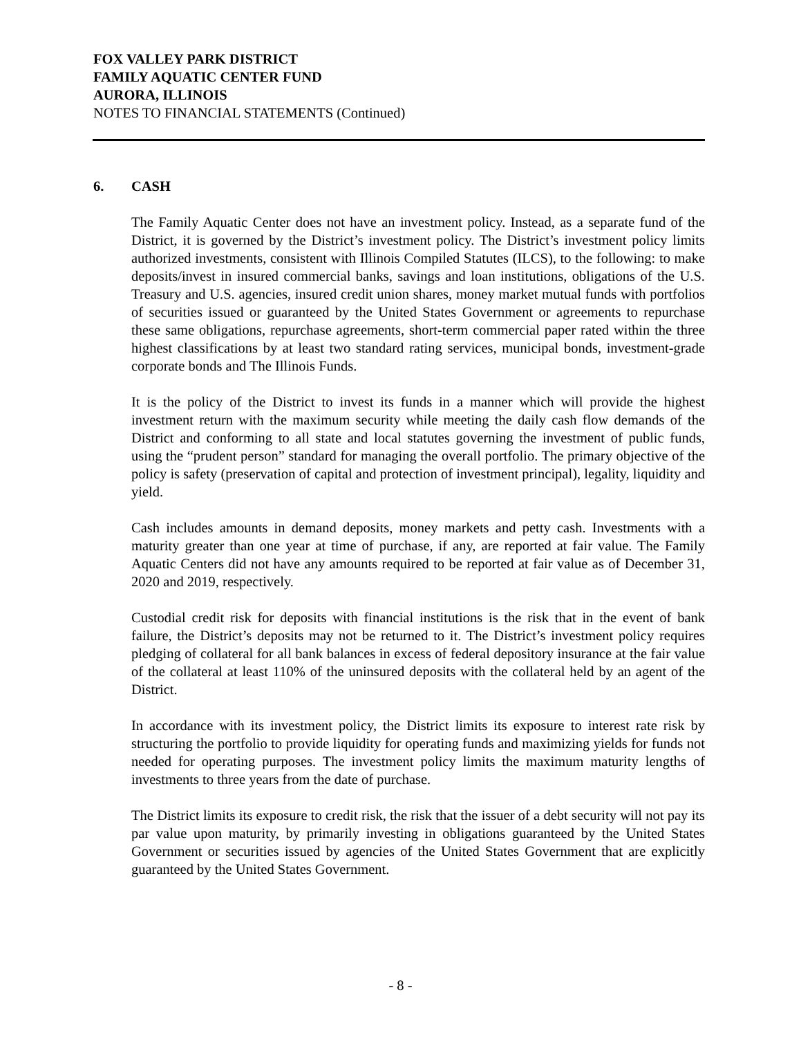FOX VALLEY PARK DISTRICT
FAMILY AQUATIC CENTER FUND
AURORA, ILLINOIS
NOTES TO FINANCIAL STATEMENTS (Continued)
6. CASH
The Family Aquatic Center does not have an investment policy. Instead, as a separate fund of the District, it is governed by the District’s investment policy. The District’s investment policy limits authorized investments, consistent with Illinois Compiled Statutes (ILCS), to the following: to make deposits/invest in insured commercial banks, savings and loan institutions, obligations of the U.S. Treasury and U.S. agencies, insured credit union shares, money market mutual funds with portfolios of securities issued or guaranteed by the United States Government or agreements to repurchase these same obligations, repurchase agreements, short-term commercial paper rated within the three highest classifications by at least two standard rating services, municipal bonds, investment-grade corporate bonds and The Illinois Funds.
It is the policy of the District to invest its funds in a manner which will provide the highest investment return with the maximum security while meeting the daily cash flow demands of the District and conforming to all state and local statutes governing the investment of public funds, using the “prudent person” standard for managing the overall portfolio. The primary objective of the policy is safety (preservation of capital and protection of investment principal), legality, liquidity and yield.
Cash includes amounts in demand deposits, money markets and petty cash. Investments with a maturity greater than one year at time of purchase, if any, are reported at fair value. The Family Aquatic Centers did not have any amounts required to be reported at fair value as of December 31, 2020 and 2019, respectively.
Custodial credit risk for deposits with financial institutions is the risk that in the event of bank failure, the District’s deposits may not be returned to it. The District’s investment policy requires pledging of collateral for all bank balances in excess of federal depository insurance at the fair value of the collateral at least 110% of the uninsured deposits with the collateral held by an agent of the District.
In accordance with its investment policy, the District limits its exposure to interest rate risk by structuring the portfolio to provide liquidity for operating funds and maximizing yields for funds not needed for operating purposes. The investment policy limits the maximum maturity lengths of investments to three years from the date of purchase.
The District limits its exposure to credit risk, the risk that the issuer of a debt security will not pay its par value upon maturity, by primarily investing in obligations guaranteed by the United States Government or securities issued by agencies of the United States Government that are explicitly guaranteed by the United States Government.
- 8 -